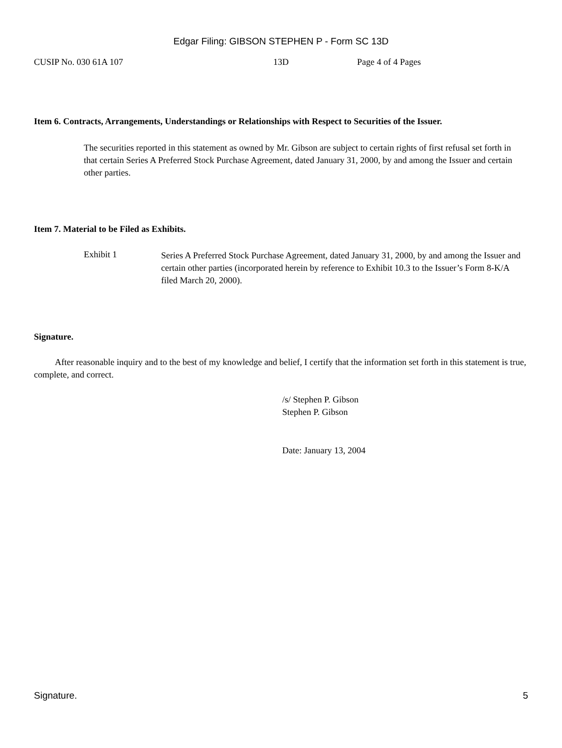Edgar Filing: GIBSON STEPHEN P - Form SC 13D
CUSIP No. 030 61A 107 13D Page 4 of 4 Pages
Item 6. Contracts, Arrangements, Understandings or Relationships with Respect to Securities of the Issuer.
The securities reported in this statement as owned by Mr. Gibson are subject to certain rights of first refusal set forth in that certain Series A Preferred Stock Purchase Agreement, dated January 31, 2000, by and among the Issuer and certain other parties.
Item 7. Material to be Filed as Exhibits.
Exhibit 1
Series A Preferred Stock Purchase Agreement, dated January 31, 2000, by and among the Issuer and certain other parties (incorporated herein by reference to Exhibit 10.3 to the Issuer’s Form 8-K/A filed March 20, 2000).
Signature.
After reasonable inquiry and to the best of my knowledge and belief, I certify that the information set forth in this statement is true, complete, and correct.
/s/ Stephen P. Gibson
Stephen P. Gibson
Date: January 13, 2004
Signature. 5